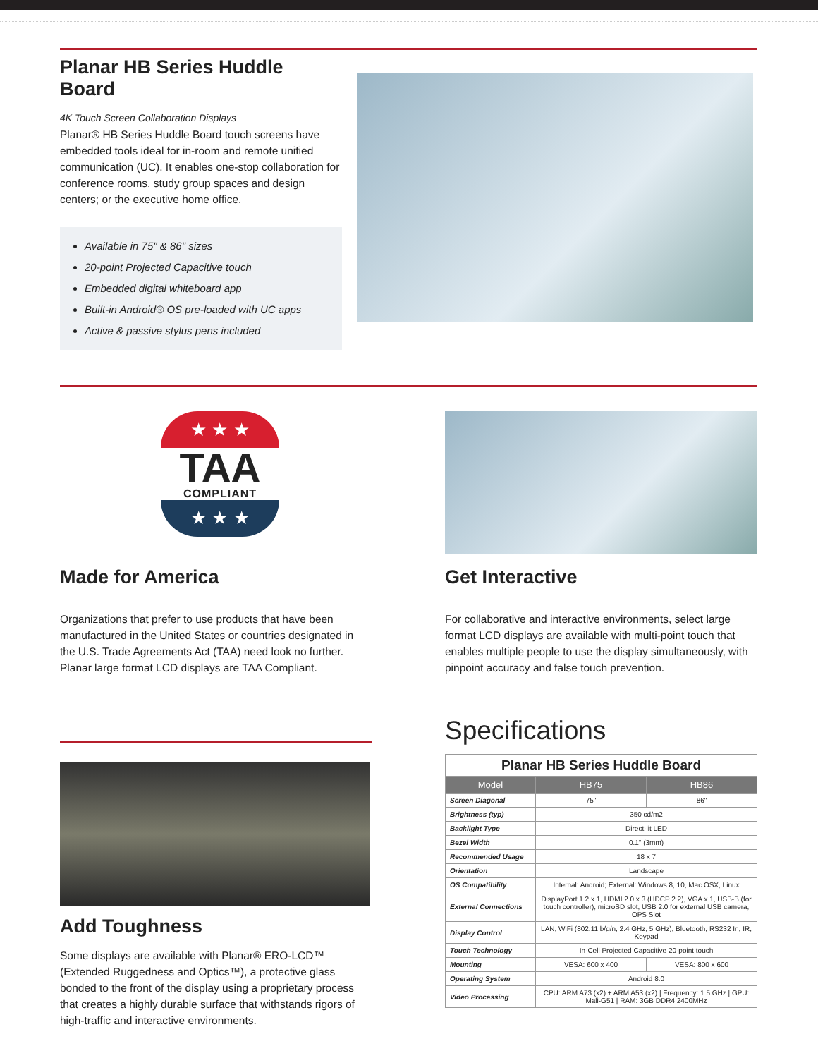Planar HB Series Huddle Board
4K Touch Screen Collaboration Displays
Planar® HB Series Huddle Board touch screens have embedded tools ideal for in-room and remote unified communication (UC). It enables one-stop collaboration for conference rooms, study group spaces and design centers; or the executive home office.
Available in 75" & 86" sizes
20-point Projected Capacitive touch
Embedded digital whiteboard app
Built-in Android® OS pre-loaded with UC apps
Active & passive stylus pens included
★ ★ ★
TAA
COMPLIANT
★ ★ ★
Made for America
Organizations that prefer to use products that have been manufactured in the United States or countries designated in the U.S. Trade Agreements Act (TAA) need look no further. Planar large format LCD displays are TAA Compliant.
Get Interactive
For collaborative and interactive environments, select large format LCD displays are available with multi-point touch that enables multiple people to use the display simultaneously, with pinpoint accuracy and false touch prevention.
Add Toughness
Some displays are available with Planar® ERO-LCD™ (Extended Ruggedness and Optics™), a protective glass bonded to the front of the display using a proprietary process that creates a highly durable surface that withstands rigors of high-traffic and interactive environments.
Specifications
| Planar HB Series Huddle Board | | |
| --- | --- | --- |
| Model | HB75 | HB86 |
| Screen Diagonal | 75" | 86" |
| Brightness (typ) | 350 cd/m2 | |
| Backlight Type | Direct-lit LED | |
| Bezel Width | 0.1" (3mm) | |
| Recommended Usage | 18 x 7 | |
| Orientation | Landscape | |
| OS Compatibility | Internal: Android; External: Windows 8, 10, Mac OSX, Linux | |
| External Connections | DisplayPort 1.2 x 1, HDMI 2.0 x 3 (HDCP 2.2), VGA x 1, USB-B (for touch controller), microSD slot, USB 2.0 for external USB camera, OPS Slot | |
| Display Control | LAN, WiFi (802.11 b/g/n, 2.4 GHz, 5 GHz), Bluetooth, RS232 In, IR, Keypad | |
| Touch Technology | In-Cell Projected Capacitive 20-point touch | |
| Mounting | VESA: 600 x 400 | VESA: 800 x 600 |
| Operating System | Android 8.0 | |
| Video Processing | CPU: ARM A73 (x2) + ARM A53 (x2) / Frequency: 1.5 GHz / GPU: Mali-G51 / RAM: 3GB DDR4 2400MHz | |